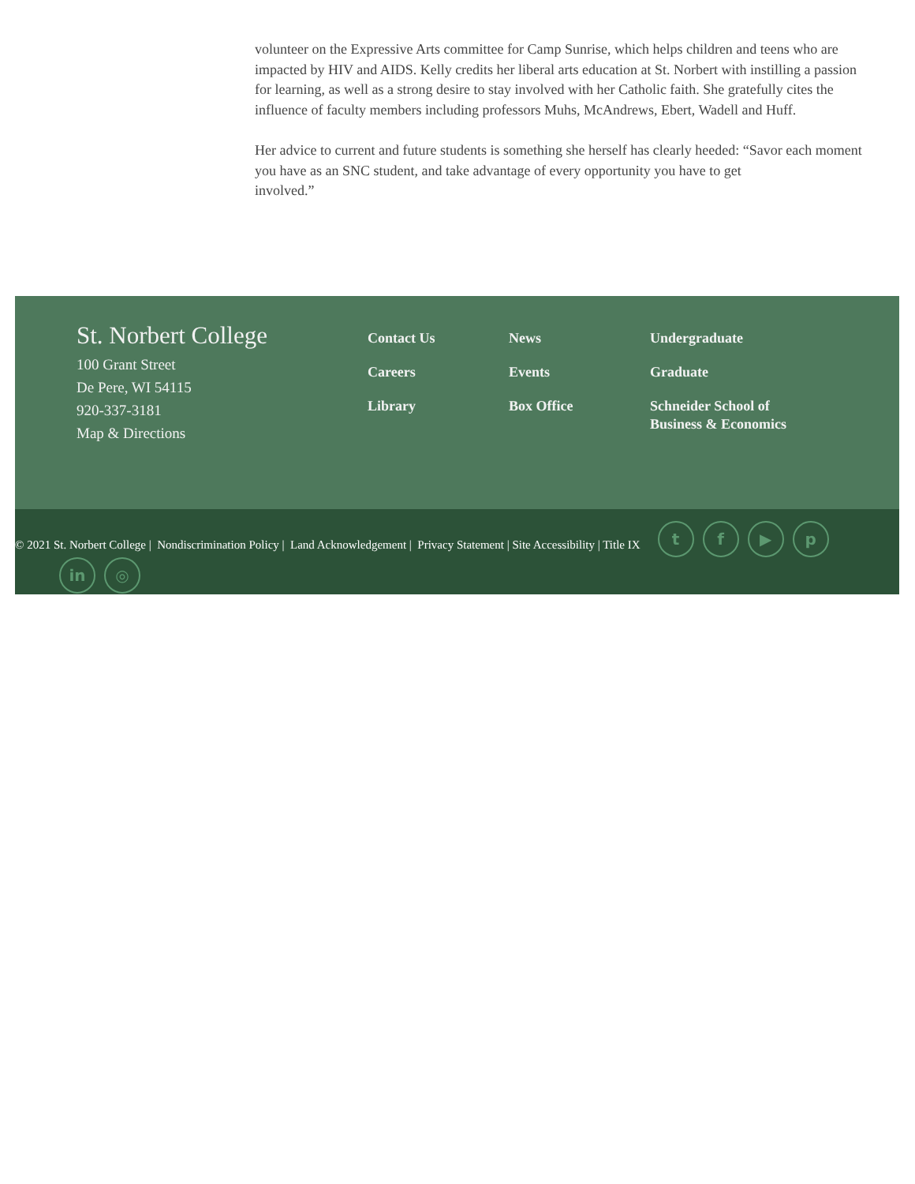volunteer on the Expressive Arts committee for Camp Sunrise, which helps children and teens who are impacted by HIV and AIDS. Kelly credits her liberal arts education at St. Norbert with instilling a passion for learning, as well as a strong desire to stay involved with her Catholic faith. She gratefully cites the influence of faculty members including professors Muhs, McAndrews, Ebert, Wadell and Huff.
Her advice to current and future students is something she herself has clearly heeded: “Savor each moment you have as an SNC student, and take advantage of every opportunity you have to get
involved.”
St. Norbert College
100 Grant Street
De Pere, WI 54115
920-337-3181
Map & Directions
Contact Us
Careers
Library
News
Events
Box Office
Undergraduate
Graduate
Schneider School of Business & Economics
© 2021 St. Norbert College | Nondiscrimination Policy | Land Acknowledgement | Privacy Statement | Site Accessibility | Title IX
t f ▶ p
in ◎